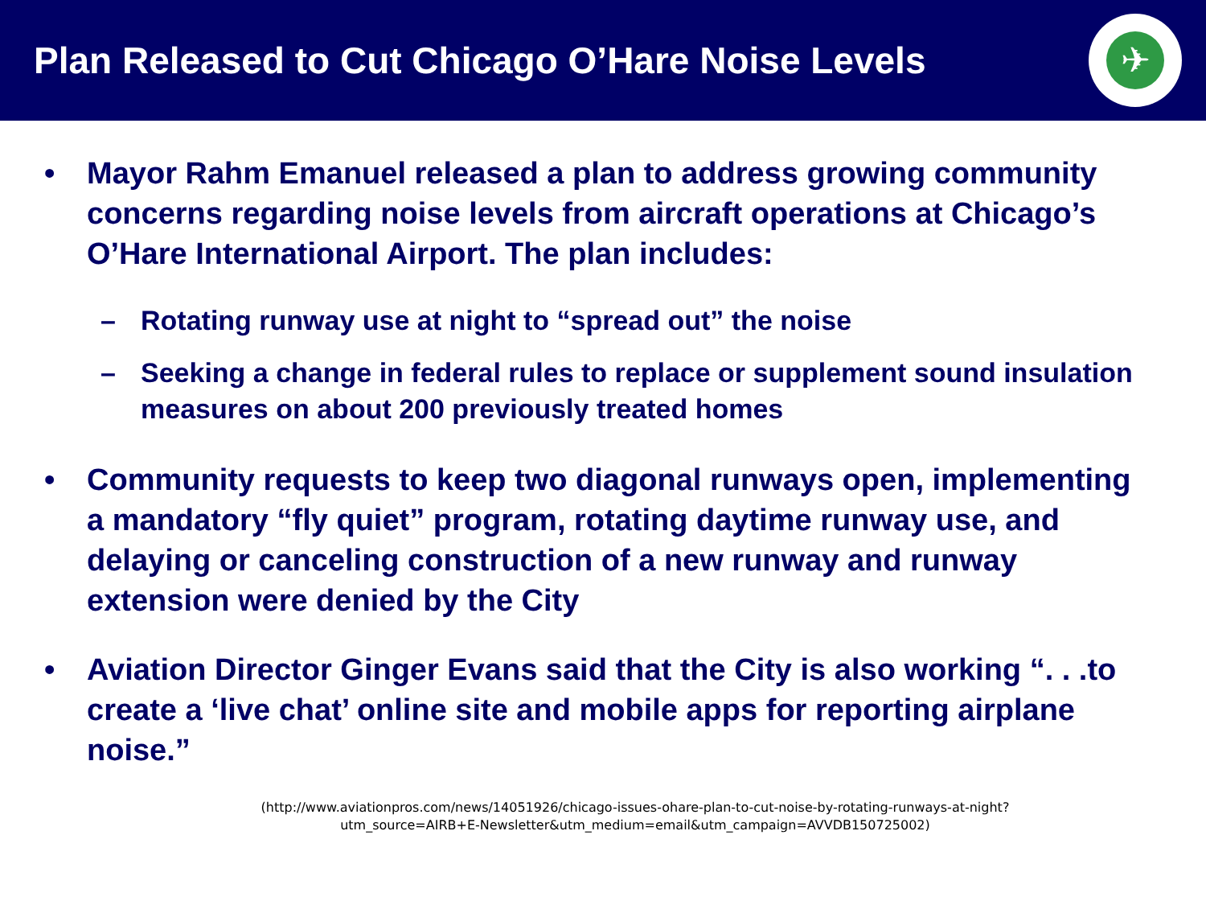Plan Released to Cut Chicago O’Hare Noise Levels
✈
• Mayor Rahm Emanuel released a plan to address growing community concerns regarding noise levels from aircraft operations at Chicago’s O’Hare International Airport. The plan includes:
– Rotating runway use at night to “spread out” the noise
– Seeking a change in federal rules to replace or supplement sound insulation measures on about 200 previously treated homes
• Community requests to keep two diagonal runways open, implementing a mandatory “fly quiet” program, rotating daytime runway use, and delaying or canceling construction of a new runway and runway extension were denied by the City
• Aviation Director Ginger Evans said that the City is also working “. . .to create a ‘live chat’ online site and mobile apps for reporting airplane noise.”
(http://www.aviationpros.com/news/14051926/chicago-issues-ohare-plan-to-cut-noise-by-rotating-runways-at-night?utm_source=AIRB+E-Newsletter&utm_medium=email&utm_campaign=AVVDB150725002)